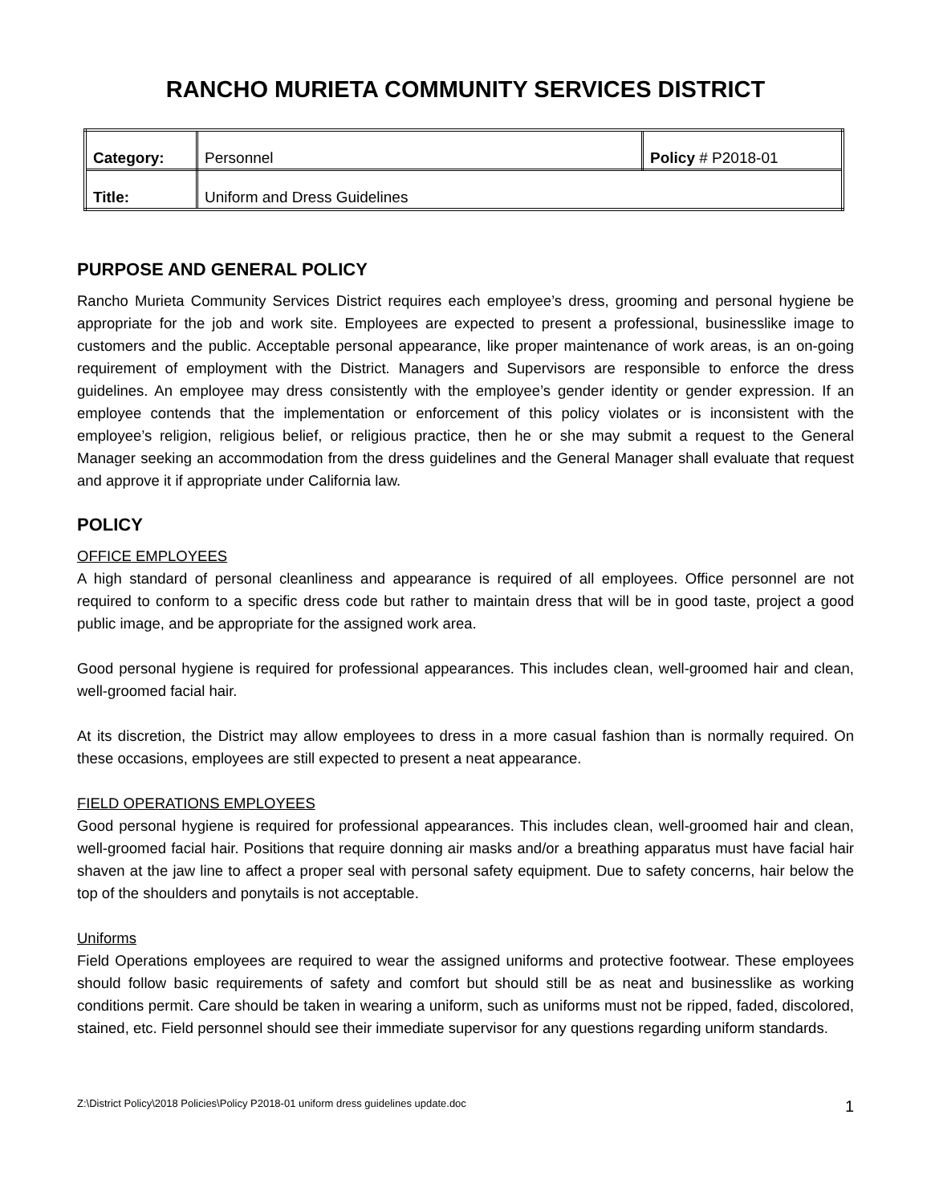RANCHO MURIETA COMMUNITY SERVICES DISTRICT
| Category: | Personnel | Policy # P2018-01 |
| Title: | Uniform and Dress Guidelines | |
PURPOSE AND GENERAL POLICY
Rancho Murieta Community Services District requires each employee’s dress, grooming and personal hygiene be appropriate for the job and work site. Employees are expected to present a professional, businesslike image to customers and the public. Acceptable personal appearance, like proper maintenance of work areas, is an on-going requirement of employment with the District. Managers and Supervisors are responsible to enforce the dress guidelines. An employee may dress consistently with the employee’s gender identity or gender expression. If an employee contends that the implementation or enforcement of this policy violates or is inconsistent with the employee’s religion, religious belief, or religious practice, then he or she may submit a request to the General Manager seeking an accommodation from the dress guidelines and the General Manager shall evaluate that request and approve it if appropriate under California law.
POLICY
OFFICE EMPLOYEES
A high standard of personal cleanliness and appearance is required of all employees. Office personnel are not required to conform to a specific dress code but rather to maintain dress that will be in good taste, project a good public image, and be appropriate for the assigned work area.
Good personal hygiene is required for professional appearances. This includes clean, well-groomed hair and clean, well-groomed facial hair.
At its discretion, the District may allow employees to dress in a more casual fashion than is normally required. On these occasions, employees are still expected to present a neat appearance.
FIELD OPERATIONS EMPLOYEES
Good personal hygiene is required for professional appearances. This includes clean, well-groomed hair and clean, well-groomed facial hair. Positions that require donning air masks and/or a breathing apparatus must have facial hair shaven at the jaw line to affect a proper seal with personal safety equipment. Due to safety concerns, hair below the top of the shoulders and ponytails is not acceptable.
Uniforms
Field Operations employees are required to wear the assigned uniforms and protective footwear. These employees should follow basic requirements of safety and comfort but should still be as neat and businesslike as working conditions permit. Care should be taken in wearing a uniform, such as uniforms must not be ripped, faded, discolored, stained, etc. Field personnel should see their immediate supervisor for any questions regarding uniform standards.
Z:\District Policy\2018 Policies\Policy P2018-01 uniform dress guidelines update.doc 1